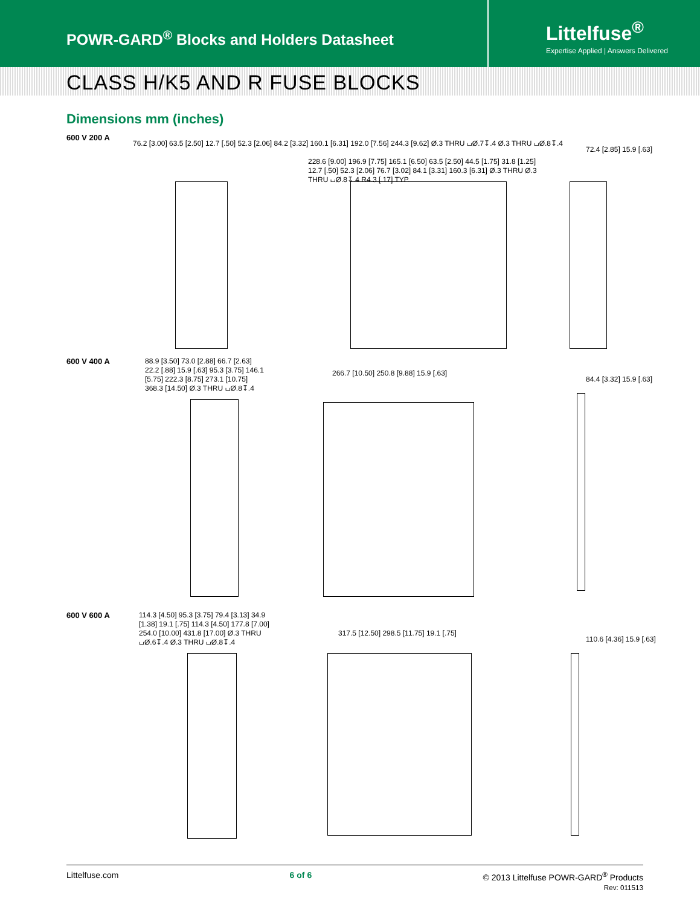POWR-GARD<sup>®</sup> Blocks and Holders Datasheet
Littelfuse<sup>®</sup>
Expertise Applied | Answers Delivered
CLASS H/K5 AND R FUSE BLOCKS
Dimensions mm (inches)
600 V 200 A
76.2 [3.00] 63.5 [2.50] 12.7 [.50] 52.3 [2.06] 84.2 [3.32] 160.1 [6.31] 192.0 [7.56] 244.3 [9.62] Ø.3 THRU ⌴Ø.7↧.4 Ø.3 THRU ⌴Ø.8↧.4
228.6 [9.00] 196.9 [7.75] 165.1 [6.50] 63.5 [2.50] 44.5 [1.75] 31.8 [1.25] 12.7 [.50] 52.3 [2.06] 76.7 [3.02] 84.1 [3.31] 160.3 [6.31] Ø.3 THRU Ø.3 THRU ⌴Ø.8↧.4 R4.3 [.17] TYP.
72.4 [2.85] 15.9 [.63]
600 V 400 A
88.9 [3.50] 73.0 [2.88] 66.7 [2.63] 22.2 [.88] 15.9 [.63] 95.3 [3.75] 146.1 [5.75] 222.3 [8.75] 273.1 [10.75] 368.3 [14.50] Ø.3 THRU ⌴Ø.8↧.4
266.7 [10.50] 250.8 [9.88] 15.9 [.63]
84.4 [3.32] 15.9 [.63]
600 V 600 A
114.3 [4.50] 95.3 [3.75] 79.4 [3.13] 34.9 [1.38] 19.1 [.75] 114.3 [4.50] 177.8 [7.00] 254.0 [10.00] 431.8 [17.00] Ø.3 THRU ⌴Ø.6↧.4 Ø.3 THRU ⌴Ø.8↧.4
317.5 [12.50] 298.5 [11.75] 19.1 [.75]
110.6 [4.36] 15.9 [.63]
Littelfuse.com 6 of 6 © 2013 Littelfuse POWR-GARD<sup>®</sup> Products
Rev: 011513